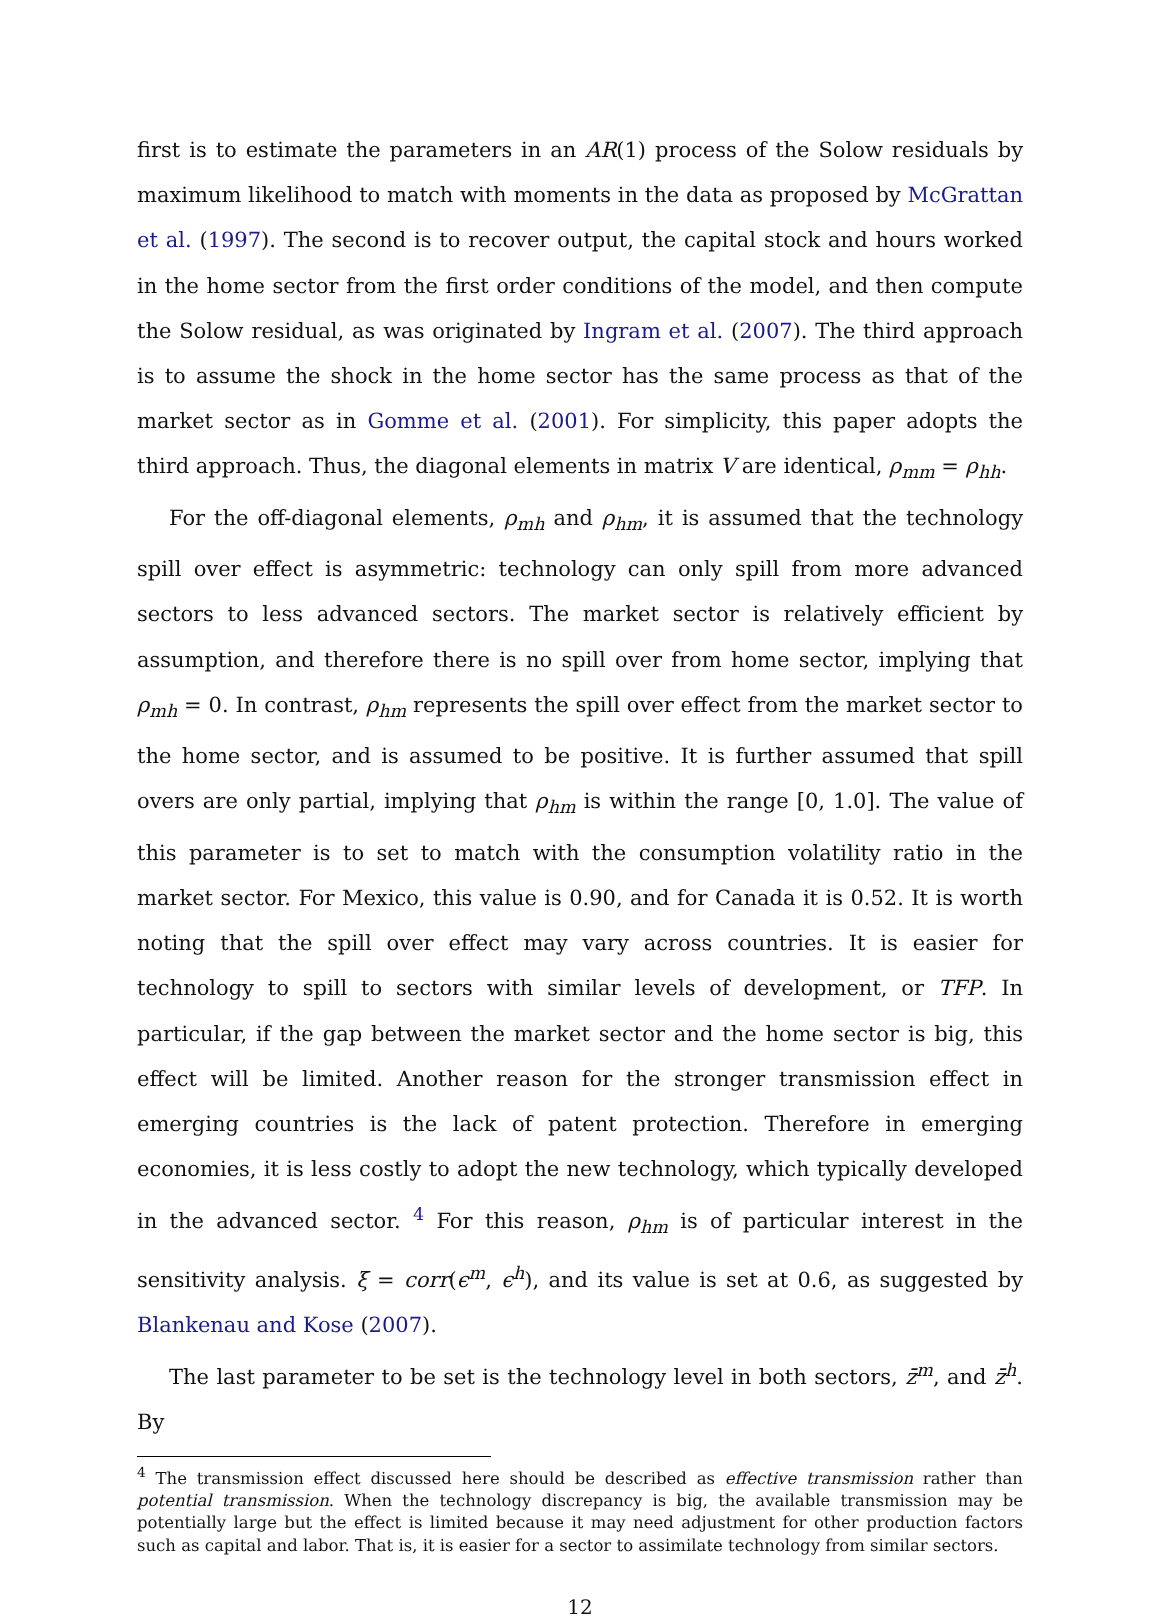first is to estimate the parameters in an AR(1) process of the Solow residuals by maximum likelihood to match with moments in the data as proposed by McGrattan et al. (1997). The second is to recover output, the capital stock and hours worked in the home sector from the first order conditions of the model, and then compute the Solow residual, as was originated by Ingram et al. (2007). The third approach is to assume the shock in the home sector has the same process as that of the market sector as in Gomme et al. (2001). For simplicity, this paper adopts the third approach. Thus, the diagonal elements in matrix V are identical, ρ<sub>mm</sub> = ρ<sub>hh</sub>.
For the off-diagonal elements, ρ<sub>mh</sub> and ρ<sub>hm</sub>, it is assumed that the technology spill over effect is asymmetric: technology can only spill from more advanced sectors to less advanced sectors. The market sector is relatively efficient by assumption, and therefore there is no spill over from home sector, implying that ρ<sub>mh</sub> = 0. In contrast, ρ<sub>hm</sub> represents the spill over effect from the market sector to the home sector, and is assumed to be positive. It is further assumed that spill overs are only partial, implying that ρ<sub>hm</sub> is within the range [0, 1.0]. The value of this parameter is to set to match with the consumption volatility ratio in the market sector. For Mexico, this value is 0.90, and for Canada it is 0.52. It is worth noting that the spill over effect may vary across countries. It is easier for technology to spill to sectors with similar levels of development, or TFP. In particular, if the gap between the market sector and the home sector is big, this effect will be limited. Another reason for the stronger transmission effect in emerging countries is the lack of patent protection. Therefore in emerging economies, it is less costly to adopt the new technology, which typically developed in the advanced sector. <sup>4</sup> For this reason, ρ<sub>hm</sub> is of particular interest in the sensitivity analysis. ξ = corr(ϵ<sup>m</sup>, ϵ<sup>h</sup>), and its value is set at 0.6, as suggested by Blankenau and Kose (2007).
The last parameter to be set is the technology level in both sectors, z̄<sup>m</sup>, and z̄<sup>h</sup>. By
<sup>4</sup> The transmission effect discussed here should be described as effective transmission rather than potential transmission. When the technology discrepancy is big, the available transmission may be potentially large but the effect is limited because it may need adjustment for other production factors such as capital and labor. That is, it is easier for a sector to assimilate technology from similar sectors.
12